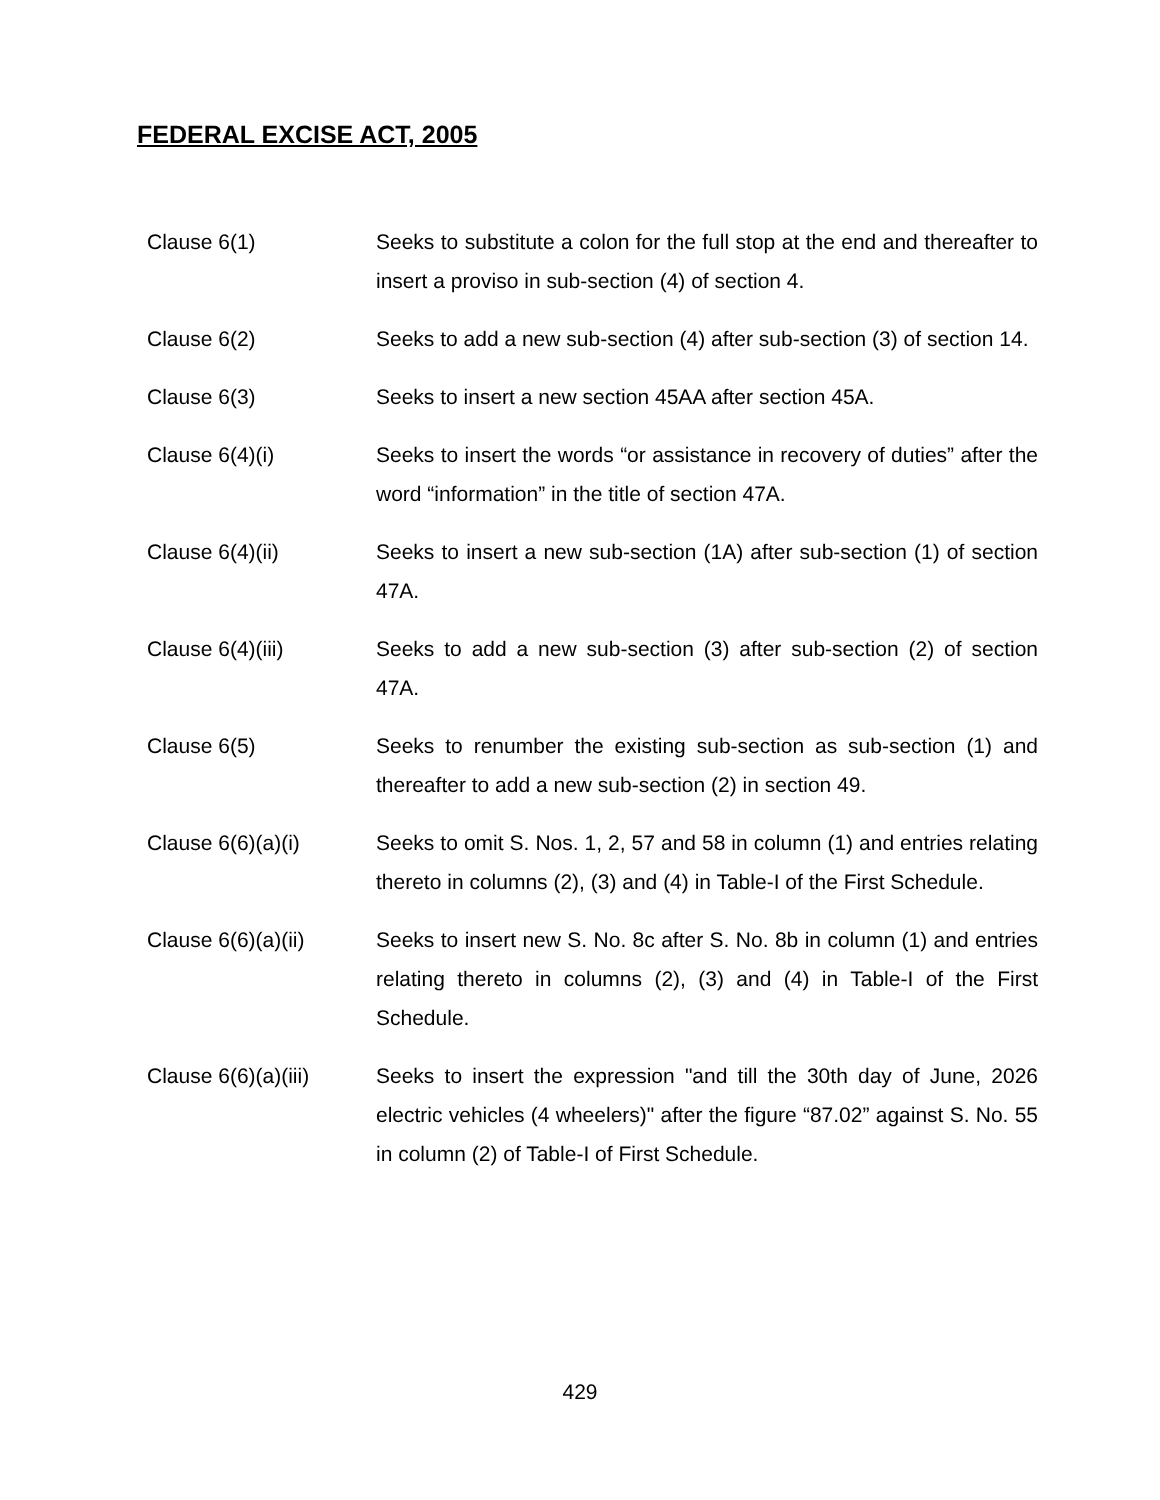FEDERAL EXCISE ACT, 2005
Clause 6(1) Seeks to substitute a colon for the full stop at the end and thereafter to insert a proviso in sub-section (4) of section 4.
Clause 6(2) Seeks to add a new sub-section (4) after sub-section (3) of section 14.
Clause 6(3) Seeks to insert a new section 45AA after section 45A.
Clause 6(4)(i) Seeks to insert the words “or assistance in recovery of duties” after the word “information” in the title of section 47A.
Clause 6(4)(ii) Seeks to insert a new sub-section (1A) after sub-section (1) of section 47A.
Clause 6(4)(iii) Seeks to add a new sub-section (3) after sub-section (2) of section 47A.
Clause 6(5) Seeks to renumber the existing sub-section as sub-section (1) and thereafter to add a new sub-section (2) in section 49.
Clause 6(6)(a)(i) Seeks to omit S. Nos. 1, 2, 57 and 58 in column (1) and entries relating thereto in columns (2), (3) and (4) in Table-I of the First Schedule.
Clause 6(6)(a)(ii) Seeks to insert new S. No. 8c after S. No. 8b in column (1) and entries relating thereto in columns (2), (3) and (4) in Table-I of the First Schedule.
Clause 6(6)(a)(iii)
Seeks to insert the expression "and till the 30th day of June, 2026 electric vehicles (4 wheelers)" after the figure “87.02” against S. No. 55 in column (2) of Table-I of First Schedule.
429